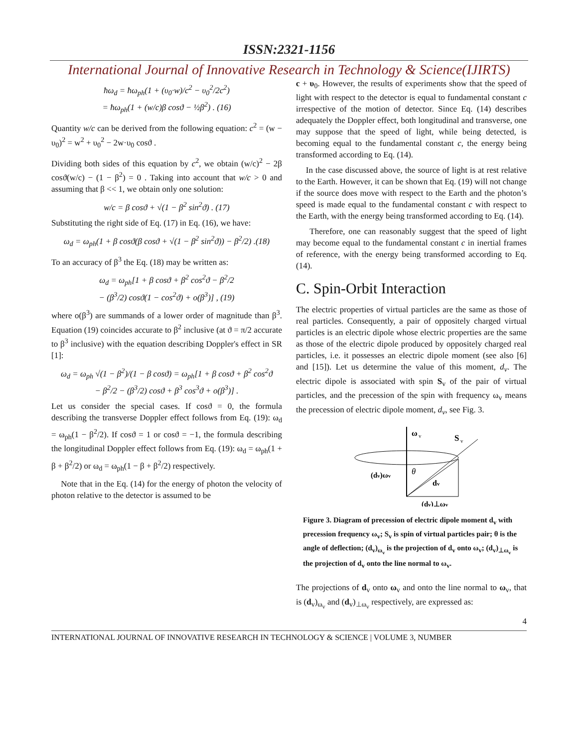ISSN:2321-1156
International Journal of Innovative Research in Technology & Science(IJIRTS)
ħω<sub>d</sub> = ħω<sub>ph</sub>(1 + (υ<sub>0</sub>·w)/c<sup>2</sup> − υ<sub>0</sub><sup>2</sup>/2c<sup>2</sup>)
= ħω<sub>ph</sub>(1 + (w/c)β cosϑ − ½β<sup>2</sup>) . (16)
Quantity w/c can be derived from the following equation: c<sup>2</sup> = (w − υ<sub>0</sub>)<sup>2</sup> = w<sup>2</sup> + υ<sub>0</sub><sup>2</sup> − 2w·υ<sub>0</sub> cosϑ .
Dividing both sides of this equation by c<sup>2</sup>, we obtain (w/c)<sup>2</sup> − 2β cosϑ(w/c) − (1 − β<sup>2</sup>) = 0 . Taking into account that w/c > 0 and assuming that β << 1, we obtain only one solution:
w/c = β cosϑ + √(1 − β<sup>2</sup> sin<sup>2</sup>ϑ) . (17)
Substituting the right side of Eq. (17) in Eq. (16), we have:
ω<sub>d</sub> = ω<sub>ph</sub>(1 + β cosϑ(β cosϑ + √(1 − β<sup>2</sup> sin<sup>2</sup>ϑ)) − β<sup>2</sup>/2) .(18)
To an accuracy of β<sup>3</sup> the Eq. (18) may be written as:
ω<sub>d</sub> = ω<sub>ph</sub>[1 + β cosϑ + β<sup>2</sup> cos<sup>2</sup>ϑ − β<sup>2</sup>/2
− (β<sup>3</sup>/2) cosϑ(1 − cos<sup>2</sup>ϑ) + o(β<sup>3</sup>)] , (19)
where o(β<sup>3</sup>) are summands of a lower order of magnitude than β<sup>3</sup>. Equation (19) coincides accurate to β<sup>2</sup> inclusive (at ϑ = π/2 accurate to β<sup>3</sup> inclusive) with the equation describing Doppler's effect in SR [1]:
ω<sub>d</sub> = ω<sub>ph</sub> √(1 − β<sup>2</sup>)/(1 − β cosϑ) = ω<sub>ph</sub>[1 + β cosϑ + β<sup>2</sup> cos<sup>2</sup>ϑ
− β<sup>2</sup>/2 − (β<sup>3</sup>/2) cosϑ + β<sup>3</sup> cos<sup>3</sup>ϑ + o(β<sup>3</sup>)] .
Let us consider the special cases. If cosϑ = 0, the formula describing the transverse Doppler effect follows from Eq. (19): ω<sub>d</sub> = ω<sub>ph</sub>(1 − β<sup>2</sup>/2). If cosϑ = 1 or cosϑ = −1, the formula describing the longitudinal Doppler effect follows from Eq. (19): ω<sub>d</sub> = ω<sub>ph</sub>(1 + β + β<sup>2</sup>/2) or ω<sub>d</sub> = ω<sub>ph</sub>(1 − β + β<sup>2</sup>/2) respectively.
Note that in the Eq. (14) for the energy of photon the velocity of photon relative to the detector is assumed to be
c + υ<sub>0</sub>. However, the results of experiments show that the speed of light with respect to the detector is equal to fundamental constant c irrespective of the motion of detector. Since Eq. (14) describes adequately the Doppler effect, both longitudinal and transverse, one may suppose that the speed of light, while being detected, is becoming equal to the fundamental constant c, the energy being transformed according to Eq. (14).
In the case discussed above, the source of light is at rest relative to the Earth. However, it can be shown that Eq. (19) will not change if the source does move with respect to the Earth and the photon’s speed is made equal to the fundamental constant c with respect to the Earth, with the energy being transformed according to Eq. (14).
Therefore, one can reasonably suggest that the speed of light may become equal to the fundamental constant c in inertial frames of reference, with the energy being transformed according to Eq. (14).
C. Spin-Orbit Interaction
The electric properties of virtual particles are the same as those of real particles. Consequently, a pair of oppositely charged virtual particles is an electric dipole whose electric properties are the same as those of the electric dipole produced by oppositely charged real particles, i.e. it possesses an electric dipole moment (see also [6] and [15]). Let us determine the value of this moment, d<sub>v</sub>. The electric dipole is associated with spin S<sub>v</sub> of the pair of virtual particles, and the precession of the spin with frequency ω<sub>v</sub> means the precession of electric dipole moment, d<sub>v</sub>, see Fig. 3.
ω
v
S
v
(dv)ωv
θ
dv
(dv)⊥ωv
Figure 3. Diagram of precession of electric dipole moment d<sub>v</sub> with precession frequency ω<sub>v</sub>; S<sub>v</sub> is spin of virtual particles pair; θ is the angle of deflection; (d<sub>v</sub>)<sub>ω<sub>v</sub></sub> is the projection of d<sub>v</sub> onto ω<sub>v</sub>; (d<sub>v</sub>)<sub>⊥ω<sub>v</sub></sub> is the projection of d<sub>v</sub> onto the line normal to ω<sub>v</sub>.
The projections of d<sub>v</sub> onto ω<sub>v</sub> and onto the line normal to ω<sub>v</sub>, that is (d<sub>v</sub>)<sub>ω<sub>v</sub></sub> and (d<sub>v</sub>)<sub>⊥ω<sub>v</sub></sub> respectively, are expressed as:
4
INTERNATIONAL JOURNAL OF INNOVATIVE RESEARCH IN TECHNOLOGY & SCIENCE | VOLUME 3, NUMBER